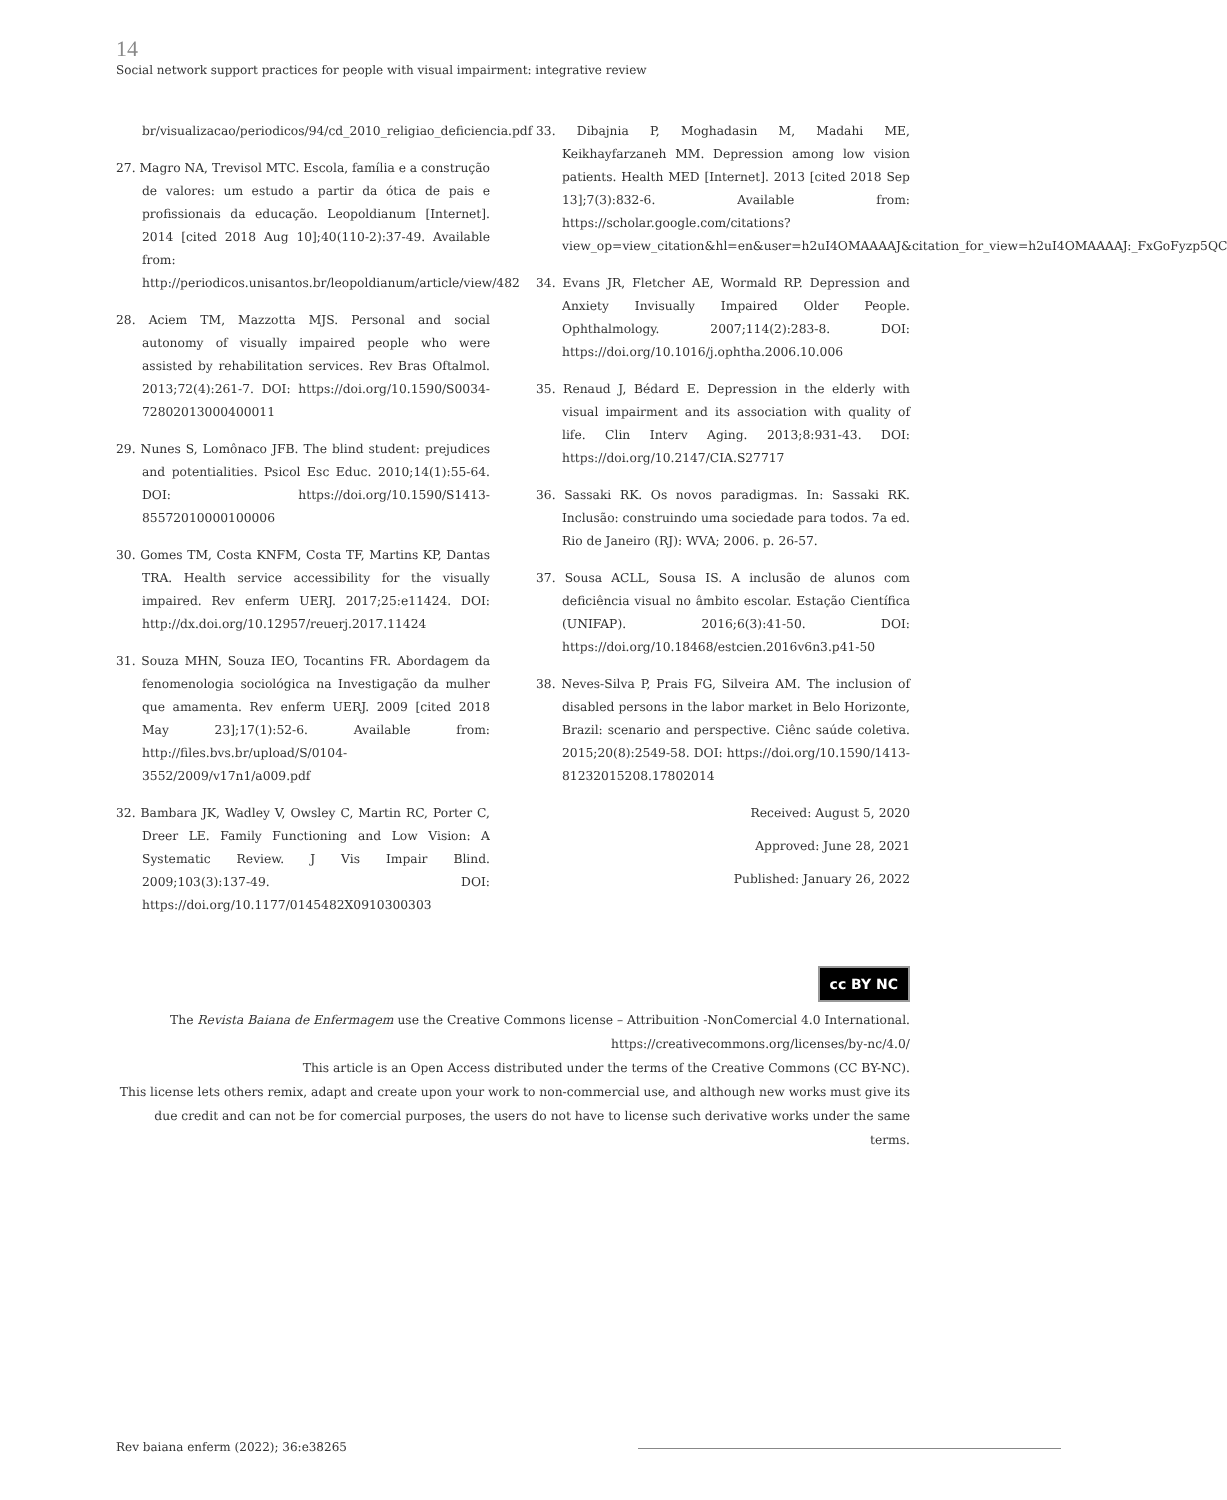14
Social network support practices for people with visual impairment: integrative review
br/visualizacao/periodicos/94/cd_2010_religiao_deficiencia.pdf
27. Magro NA, Trevisol MTC. Escola, família e a construção de valores: um estudo a partir da ótica de pais e profissionais da educação. Leopoldianum [Internet]. 2014 [cited 2018 Aug 10];40(110-2):37-49. Available from: http://periodicos.unisantos.br/leopoldianum/article/view/482
28. Aciem TM, Mazzotta MJS. Personal and social autonomy of visually impaired people who were assisted by rehabilitation services. Rev Bras Oftalmol. 2013;72(4):261-7. DOI: https://doi.org/10.1590/S0034-72802013000400011
29. Nunes S, Lomônaco JFB. The blind student: prejudices and potentialities. Psicol Esc Educ. 2010;14(1):55-64. DOI: https://doi.org/10.1590/S1413-85572010000100006
30. Gomes TM, Costa KNFM, Costa TF, Martins KP, Dantas TRA. Health service accessibility for the visually impaired. Rev enferm UERJ. 2017;25:e11424. DOI: http://dx.doi.org/10.12957/reuerj.2017.11424
31. Souza MHN, Souza IEO, Tocantins FR. Abordagem da fenomenologia sociológica na Investigação da mulher que amamenta. Rev enferm UERJ. 2009 [cited 2018 May 23];17(1):52-6. Available from: http://files.bvs.br/upload/S/0104-3552/2009/v17n1/a009.pdf
32. Bambara JK, Wadley V, Owsley C, Martin RC, Porter C, Dreer LE. Family Functioning and Low Vision: A Systematic Review. J Vis Impair Blind. 2009;103(3):137-49. DOI: https://doi.org/10.1177/0145482X0910300303
33. Dibajnia P, Moghadasin M, Madahi ME, Keikhayfarzaneh MM. Depression among low vision patients. Health MED [Internet]. 2013 [cited 2018 Sep 13];7(3):832-6. Available from: https://scholar.google.com/citations?view_op=view_citation&hl=en&user=h2uI4OMAAAAJ&citation_for_view=h2uI4OMAAAAJ:_FxGoFyzp5QC
34. Evans JR, Fletcher AE, Wormald RP. Depression and Anxiety Invisually Impaired Older People. Ophthalmology. 2007;114(2):283-8. DOI: https://doi.org/10.1016/j.ophtha.2006.10.006
35. Renaud J, Bédard E. Depression in the elderly with visual impairment and its association with quality of life. Clin Interv Aging. 2013;8:931-43. DOI: https://doi.org/10.2147/CIA.S27717
36. Sassaki RK. Os novos paradigmas. In: Sassaki RK. Inclusão: construindo uma sociedade para todos. 7a ed. Rio de Janeiro (RJ): WVA; 2006. p. 26-57.
37. Sousa ACLL, Sousa IS. A inclusão de alunos com deficiência visual no âmbito escolar. Estação Científica (UNIFAP). 2016;6(3):41-50. DOI: https://doi.org/10.18468/estcien.2016v6n3.p41-50
38. Neves-Silva P, Prais FG, Silveira AM. The inclusion of disabled persons in the labor market in Belo Horizonte, Brazil: scenario and perspective. Ciênc saúde coletiva. 2015;20(8):2549-58. DOI: https://doi.org/10.1590/1413-81232015208.17802014
Received: August 5, 2020
Approved: June 28, 2021
Published: January 26, 2022
cc BY NC
The Revista Baiana de Enfermagem use the Creative Commons license – Attribuition -NonComercial 4.0 International.
https://creativecommons.org/licenses/by-nc/4.0/
This article is an Open Access distributed under the terms of the Creative Commons (CC BY-NC).
This license lets others remix, adapt and create upon your work to non-commercial use, and although new works must give its due credit and can not be for comercial purposes, the users do not have to license such derivative works under the same terms.
Rev baiana enferm (2022); 36:e38265